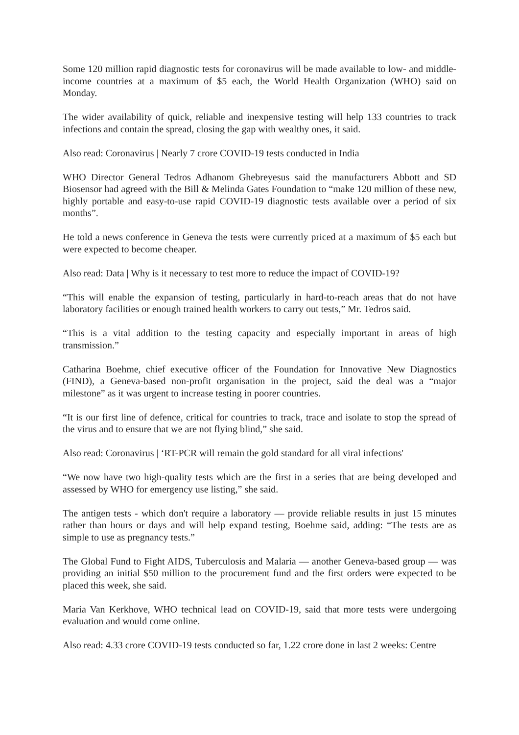Some 120 million rapid diagnostic tests for coronavirus will be made available to low- and middle-income countries at a maximum of $5 each, the World Health Organization (WHO) said on Monday.
The wider availability of quick, reliable and inexpensive testing will help 133 countries to track infections and contain the spread, closing the gap with wealthy ones, it said.
Also read: Coronavirus | Nearly 7 crore COVID-19 tests conducted in India
WHO Director General Tedros Adhanom Ghebreyesus said the manufacturers Abbott and SD Biosensor had agreed with the Bill & Melinda Gates Foundation to “make 120 million of these new, highly portable and easy-to-use rapid COVID-19 diagnostic tests available over a period of six months”.
He told a news conference in Geneva the tests were currently priced at a maximum of $5 each but were expected to become cheaper.
Also read: Data | Why is it necessary to test more to reduce the impact of COVID-19?
“This will enable the expansion of testing, particularly in hard-to-reach areas that do not have laboratory facilities or enough trained health workers to carry out tests,” Mr. Tedros said.
“This is a vital addition to the testing capacity and especially important in areas of high transmission.”
Catharina Boehme, chief executive officer of the Foundation for Innovative New Diagnostics (FIND), a Geneva-based non-profit organisation in the project, said the deal was a “major milestone” as it was urgent to increase testing in poorer countries.
“It is our first line of defence, critical for countries to track, trace and isolate to stop the spread of the virus and to ensure that we are not flying blind,” she said.
Also read: Coronavirus | ‘RT-PCR will remain the gold standard for all viral infections'
“We now have two high-quality tests which are the first in a series that are being developed and assessed by WHO for emergency use listing,” she said.
The antigen tests - which don't require a laboratory — provide reliable results in just 15 minutes rather than hours or days and will help expand testing, Boehme said, adding: “The tests are as simple to use as pregnancy tests.”
The Global Fund to Fight AIDS, Tuberculosis and Malaria — another Geneva-based group — was providing an initial $50 million to the procurement fund and the first orders were expected to be placed this week, she said.
Maria Van Kerkhove, WHO technical lead on COVID-19, said that more tests were undergoing evaluation and would come online.
Also read: 4.33 crore COVID-19 tests conducted so far, 1.22 crore done in last 2 weeks: Centre